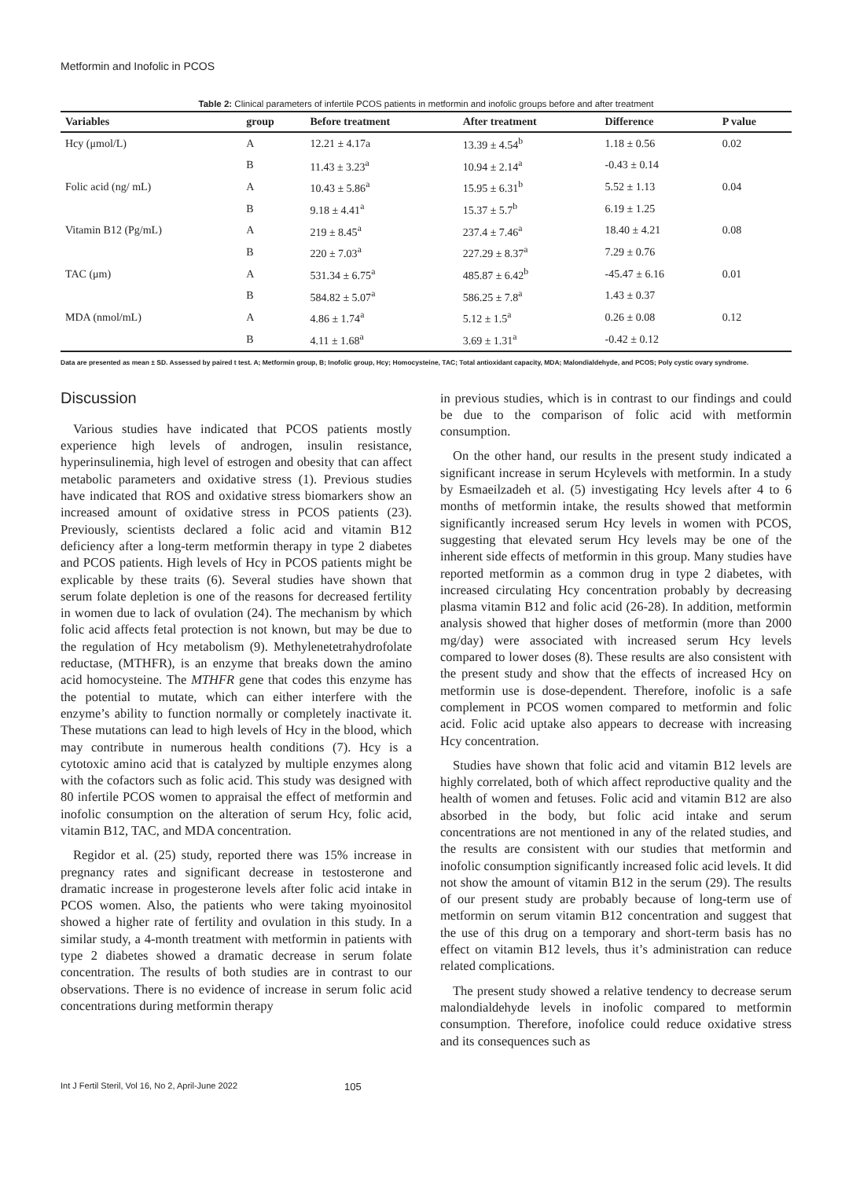Metformin and Inofolic in PCOS
Table 2: Clinical parameters of infertile PCOS patients in metformin and inofolic groups before and after treatment
| Variables | group | Before treatment | After treatment | Difference | P value |
| --- | --- | --- | --- | --- | --- |
| Hcy (μmol/L) | A | 12.21 ± 4.17a | 13.39 ± 4.54<sup>b</sup> | 1.18 ± 0.56 | 0.02 |
| | B | 11.43 ± 3.23<sup>a</sup> | 10.94 ± 2.14<sup>a</sup> | -0.43 ± 0.14 | |
| Folic acid (ng/ mL) | A | 10.43 ± 5.86<sup>a</sup> | 15.95 ± 6.31<sup>b</sup> | 5.52 ± 1.13 | 0.04 |
| | B | 9.18 ± 4.41<sup>a</sup> | 15.37 ± 5.7<sup>b</sup> | 6.19 ± 1.25 | |
| Vitamin B12 (Pg/mL) | A | 219 ± 8.45<sup>a</sup> | 237.4 ± 7.46<sup>a</sup> | 18.40 ± 4.21 | 0.08 |
| | B | 220 ± 7.03<sup>a</sup> | 227.29 ± 8.37<sup>a</sup> | 7.29 ± 0.76 | |
| TAC (μm) | A | 531.34 ± 6.75<sup>a</sup> | 485.87 ± 6.42<sup>b</sup> | -45.47 ± 6.16 | 0.01 |
| | B | 584.82 ± 5.07<sup>a</sup> | 586.25 ± 7.8<sup>a</sup> | 1.43 ± 0.37 | |
| MDA (nmol/mL) | A | 4.86 ± 1.74<sup>a</sup> | 5.12 ± 1.5<sup>a</sup> | 0.26 ± 0.08 | 0.12 |
| | B | 4.11 ± 1.68<sup>a</sup> | 3.69 ± 1.31<sup>a</sup> | -0.42 ± 0.12 | |
Data are presented as mean ± SD. Assessed by paired t test. A; Metformin group, B; Inofolic group, Hcy; Homocysteine, TAC; Total antioxidant capacity, MDA; Malondialdehyde, and PCOS; Poly cystic ovary syndrome.
Discussion
Various studies have indicated that PCOS patients mostly experience high levels of androgen, insulin resistance, hyperinsulinemia, high level of estrogen and obesity that can affect metabolic parameters and oxidative stress (1). Previous studies have indicated that ROS and oxidative stress biomarkers show an increased amount of oxidative stress in PCOS patients (23). Previously, scientists declared a folic acid and vitamin B12 deficiency after a long-term metformin therapy in type 2 diabetes and PCOS patients. High levels of Hcy in PCOS patients might be explicable by these traits (6). Several studies have shown that serum folate depletion is one of the reasons for decreased fertility in women due to lack of ovulation (24). The mechanism by which folic acid affects fetal protection is not known, but may be due to the regulation of Hcy metabolism (9). Methylenetetrahydrofolate reductase, (MTHFR), is an enzyme that breaks down the amino acid homocysteine. The MTHFR gene that codes this enzyme has the potential to mutate, which can either interfere with the enzyme’s ability to function normally or completely inactivate it. These mutations can lead to high levels of Hcy in the blood, which may contribute in numerous health conditions (7). Hcy is a cytotoxic amino acid that is catalyzed by multiple enzymes along with the cofactors such as folic acid. This study was designed with 80 infertile PCOS women to appraisal the effect of metformin and inofolic consumption on the alteration of serum Hcy, folic acid, vitamin B12, TAC, and MDA concentration.
Regidor et al. (25) study, reported there was 15% increase in pregnancy rates and significant decrease in testosterone and dramatic increase in progesterone levels after folic acid intake in PCOS women. Also, the patients who were taking myoinositol showed a higher rate of fertility and ovulation in this study. In a similar study, a 4-month treatment with metformin in patients with type 2 diabetes showed a dramatic decrease in serum folate concentration. The results of both studies are in contrast to our observations. There is no evidence of increase in serum folic acid concentrations during metformin therapy
in previous studies, which is in contrast to our findings and could be due to the comparison of folic acid with metformin consumption.
On the other hand, our results in the present study indicated a significant increase in serum Hcylevels with metformin. In a study by Esmaeilzadeh et al. (5) investigating Hcy levels after 4 to 6 months of metformin intake, the results showed that metformin significantly increased serum Hcy levels in women with PCOS, suggesting that elevated serum Hcy levels may be one of the inherent side effects of metformin in this group. Many studies have reported metformin as a common drug in type 2 diabetes, with increased circulating Hcy concentration probably by decreasing plasma vitamin B12 and folic acid (26-28). In addition, metformin analysis showed that higher doses of metformin (more than 2000 mg/day) were associated with increased serum Hcy levels compared to lower doses (8). These results are also consistent with the present study and show that the effects of increased Hcy on metformin use is dose-dependent. Therefore, inofolic is a safe complement in PCOS women compared to metformin and folic acid. Folic acid uptake also appears to decrease with increasing Hcy concentration.
Studies have shown that folic acid and vitamin B12 levels are highly correlated, both of which affect reproductive quality and the health of women and fetuses. Folic acid and vitamin B12 are also absorbed in the body, but folic acid intake and serum concentrations are not mentioned in any of the related studies, and the results are consistent with our studies that metformin and inofolic consumption significantly increased folic acid levels. It did not show the amount of vitamin B12 in the serum (29). The results of our present study are probably because of long-term use of metformin on serum vitamin B12 concentration and suggest that the use of this drug on a temporary and short-term basis has no effect on vitamin B12 levels, thus it’s administration can reduce related complications.
The present study showed a relative tendency to decrease serum malondialdehyde levels in inofolic compared to metformin consumption. Therefore, inofolice could reduce oxidative stress and its consequences such as
Int J Fertil Steril, Vol 16, No 2, April-June 2022 105